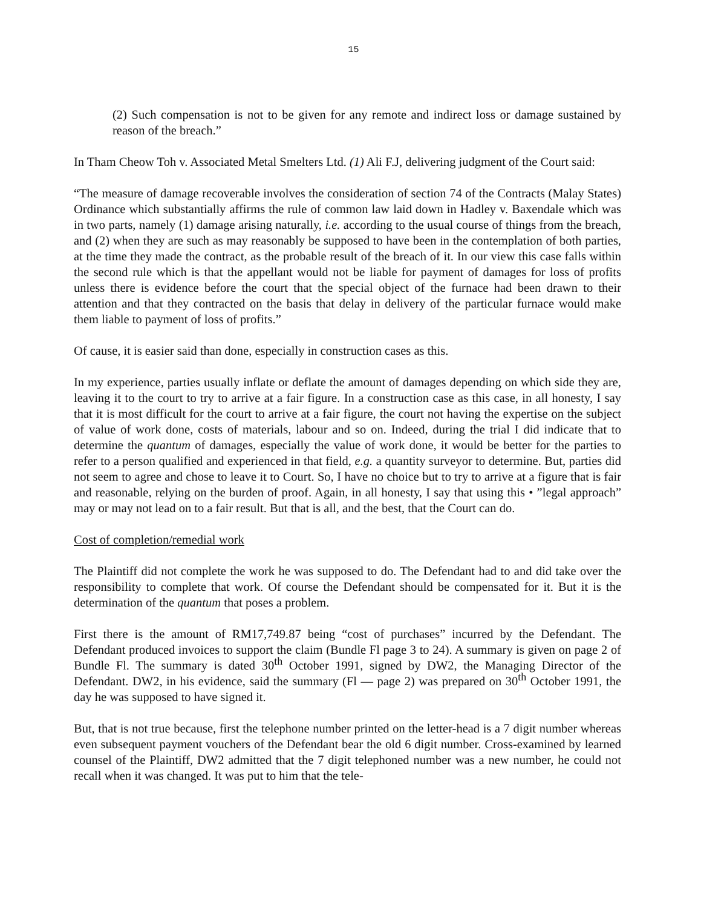15
(2) Such compensation is not to be given for any remote and indirect loss or damage sustained by reason of the breach.”
In Tham Cheow Toh v. Associated Metal Smelters Ltd. (1) Ali F.J, delivering judgment of the Court said:
“The measure of damage recoverable involves the consideration of section 74 of the Contracts (Malay States) Ordinance which substantially affirms the rule of common law laid down in Hadley v. Baxendale which was in two parts, namely (1) damage arising naturally, i.e. according to the usual course of things from the breach, and (2) when they are such as may reasonably be supposed to have been in the contemplation of both parties, at the time they made the contract, as the probable result of the breach of it. In our view this case falls within the second rule which is that the appellant would not be liable for payment of damages for loss of profits unless there is evidence before the court that the special object of the furnace had been drawn to their attention and that they contracted on the basis that delay in delivery of the particular furnace would make them liable to payment of loss of profits.”
Of cause, it is easier said than done, especially in construction cases as this.
In my experience, parties usually inflate or deflate the amount of damages depending on which side they are, leaving it to the court to try to arrive at a fair figure. In a construction case as this case, in all honesty, I say that it is most difficult for the court to arrive at a fair figure, the court not having the expertise on the subject of value of work done, costs of materials, labour and so on. Indeed, during the trial I did indicate that to determine the quantum of damages, especially the value of work done, it would be better for the parties to refer to a person qualified and experienced in that field, e.g. a quantity surveyor to determine. But, parties did not seem to agree and chose to leave it to Court. So, I have no choice but to try to arrive at a figure that is fair and reasonable, relying on the burden of proof. Again, in all honesty, I say that using this • ”legal approach” may or may not lead on to a fair result. But that is all, and the best, that the Court can do.
Cost of completion/remedial work
The Plaintiff did not complete the work he was supposed to do. The Defendant had to and did take over the responsibility to complete that work. Of course the Defendant should be compensated for it. But it is the determination of the quantum that poses a problem.
First there is the amount of RM17,749.87 being “cost of purchases” incurred by the Defendant. The Defendant produced invoices to support the claim (Bundle Fl page 3 to 24). A summary is given on page 2 of Bundle Fl. The summary is dated 30<sup>th</sup> October 1991, signed by DW2, the Managing Director of the Defendant. DW2, in his evidence, said the summary (Fl — page 2) was prepared on 30<sup>th</sup> October 1991, the day he was supposed to have signed it.
But, that is not true because, first the telephone number printed on the letter-head is a 7 digit number whereas even subsequent payment vouchers of the Defendant bear the old 6 digit number. Cross-examined by learned counsel of the Plaintiff, DW2 admitted that the 7 digit telephoned number was a new number, he could not recall when it was changed. It was put to him that the tele-